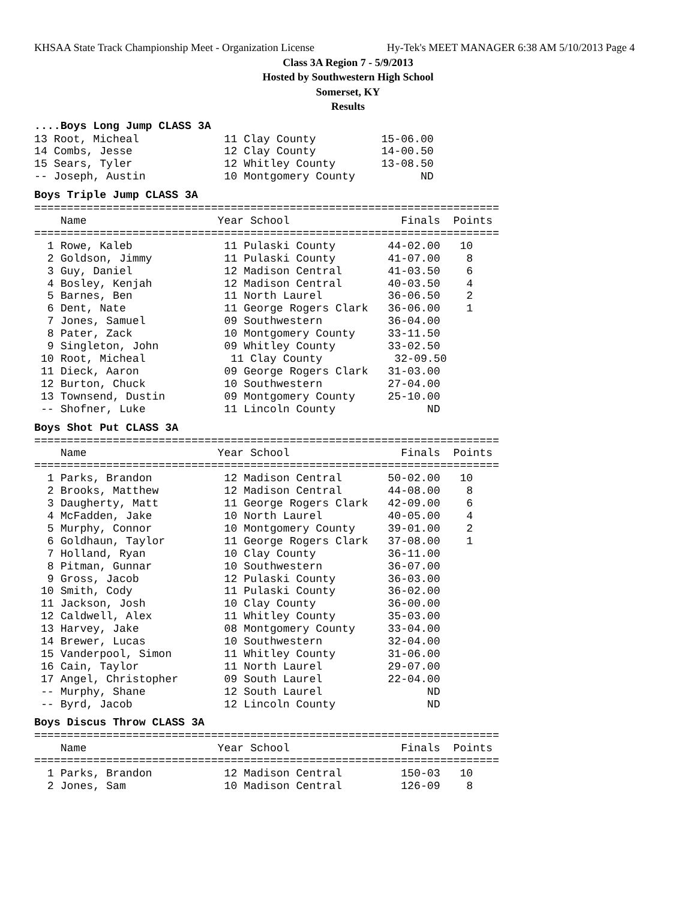KHSAA State Track Championship Meet - Organization License Hy-Tek's MEET MANAGER 6:38 AM 5/10/2013 Page 4
Class 3A Region 7 - 5/9/2013
Hosted by Southwestern High School
Somerset, KY
Results
....Boys Long Jump CLASS 3A
13 Root, Micheal             11 Clay County          15-06.00
14 Combs, Jesse              12 Clay County          14-00.50
15 Sears, Tyler              12 Whitley County       13-08.50
-- Joseph, Austin            10 Montgomery County          ND
Boys Triple Jump CLASS 3A
=======================================================================
    Name                    Year School                 Finals  Points
=======================================================================
  1 Rowe, Kaleb              11 Pulaski County        44-02.00   10
  2 Goldson, Jimmy           11 Pulaski County        41-07.00    8
  3 Guy, Daniel              12 Madison Central       41-03.50    6
  4 Bosley, Kenjah           12 Madison Central       40-03.50    4
  5 Barnes, Ben              11 North Laurel          36-06.50    2
  6 Dent, Nate               11 George Rogers Clark   36-06.00    1
  7 Jones, Samuel            09 Southwestern          36-04.00
  8 Pater, Zack              10 Montgomery County     33-11.50
  9 Singleton, John          09 Whitley County        33-02.50
 10 Root, Micheal             11 Clay County           32-09.50
 11 Dieck, Aaron             09 George Rogers Clark   31-03.00
 12 Burton, Chuck            10 Southwestern          27-04.00
 13 Townsend, Dustin         09 Montgomery County     25-10.00
 -- Shofner, Luke            11 Lincoln County              ND
Boys Shot Put CLASS 3A
=======================================================================
    Name                    Year School                 Finals  Points
=======================================================================
  1 Parks, Brandon           12 Madison Central       50-02.00   10
  2 Brooks, Matthew          12 Madison Central       44-08.00    8
  3 Daugherty, Matt          11 George Rogers Clark   42-09.00    6
  4 McFadden, Jake           10 North Laurel          40-05.00    4
  5 Murphy, Connor           10 Montgomery County     39-01.00    2
  6 Goldhaun, Taylor         11 George Rogers Clark   37-08.00    1
  7 Holland, Ryan            10 Clay County           36-11.00
  8 Pitman, Gunnar           10 Southwestern          36-07.00
  9 Gross, Jacob             12 Pulaski County        36-03.00
 10 Smith, Cody              11 Pulaski County        36-02.00
 11 Jackson, Josh            10 Clay County           36-00.00
 12 Caldwell, Alex           11 Whitley County        35-03.00
 13 Harvey, Jake             08 Montgomery County     33-04.00
 14 Brewer, Lucas            10 Southwestern          32-04.00
 15 Vanderpool, Simon        11 Whitley County        31-06.00
 16 Cain, Taylor             11 North Laurel          29-07.00
 17 Angel, Christopher       09 South Laurel          22-04.00
 -- Murphy, Shane            12 South Laurel                ND
 -- Byrd, Jacob              12 Lincoln County              ND
Boys Discus Throw CLASS 3A
=======================================================================
    Name                    Year School                 Finals  Points
=======================================================================
  1 Parks, Brandon           12 Madison Central         150-03   10
  2 Jones, Sam               10 Madison Central         126-09    8